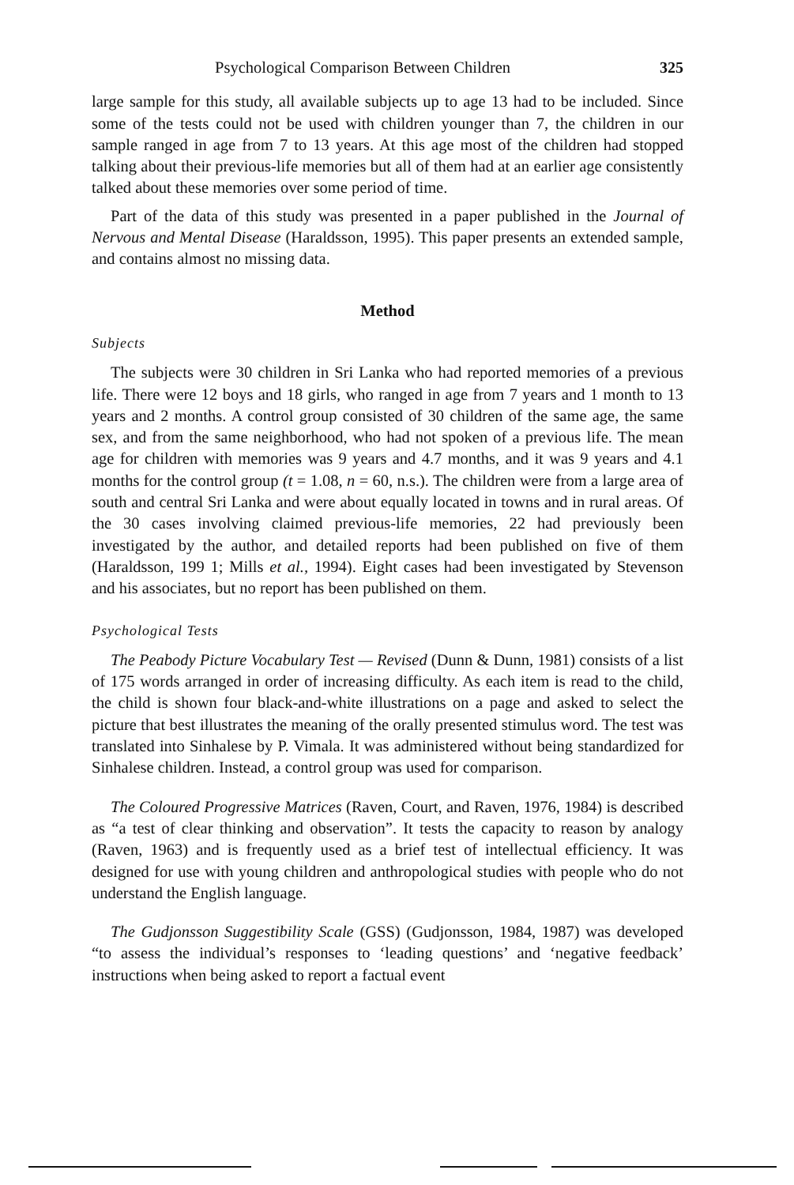Psychological Comparison Between Children 325
large sample for this study, all available subjects up to age 13 had to be included. Since some of the tests could not be used with children younger than 7, the children in our sample ranged in age from 7 to 13 years. At this age most of the children had stopped talking about their previous-life memories but all of them had at an earlier age consistently talked about these memories over some period of time.
Part of the data of this study was presented in a paper published in the Journal of Nervous and Mental Disease (Haraldsson, 1995). This paper presents an extended sample, and contains almost no missing data.
Method
Subjects
The subjects were 30 children in Sri Lanka who had reported memories of a previous life. There were 12 boys and 18 girls, who ranged in age from 7 years and 1 month to 13 years and 2 months. A control group consisted of 30 children of the same age, the same sex, and from the same neighborhood, who had not spoken of a previous life. The mean age for children with memories was 9 years and 4.7 months, and it was 9 years and 4.1 months for the control group (t = 1.08, n = 60, n.s.). The children were from a large area of south and central Sri Lanka and were about equally located in towns and in rural areas. Of the 30 cases involving claimed previous-life memories, 22 had previously been investigated by the author, and detailed reports had been published on five of them (Haraldsson, 199 1; Mills et al., 1994). Eight cases had been investigated by Stevenson and his associates, but no report has been published on them.
Psychological Tests
The Peabody Picture Vocabulary Test — Revised (Dunn & Dunn, 1981) consists of a list of 175 words arranged in order of increasing difficulty. As each item is read to the child, the child is shown four black-and-white illustrations on a page and asked to select the picture that best illustrates the meaning of the orally presented stimulus word. The test was translated into Sinhalese by P. Vimala. It was administered without being standardized for Sinhalese children. Instead, a control group was used for comparison.
The Coloured Progressive Matrices (Raven, Court, and Raven, 1976, 1984) is described as “a test of clear thinking and observation”. It tests the capacity to reason by analogy (Raven, 1963) and is frequently used as a brief test of intellectual efficiency. It was designed for use with young children and anthropological studies with people who do not understand the English language.
The Gudjonsson Suggestibility Scale (GSS) (Gudjonsson, 1984, 1987) was developed “to assess the individual’s responses to ‘leading questions’ and ‘negative feedback’ instructions when being asked to report a factual event